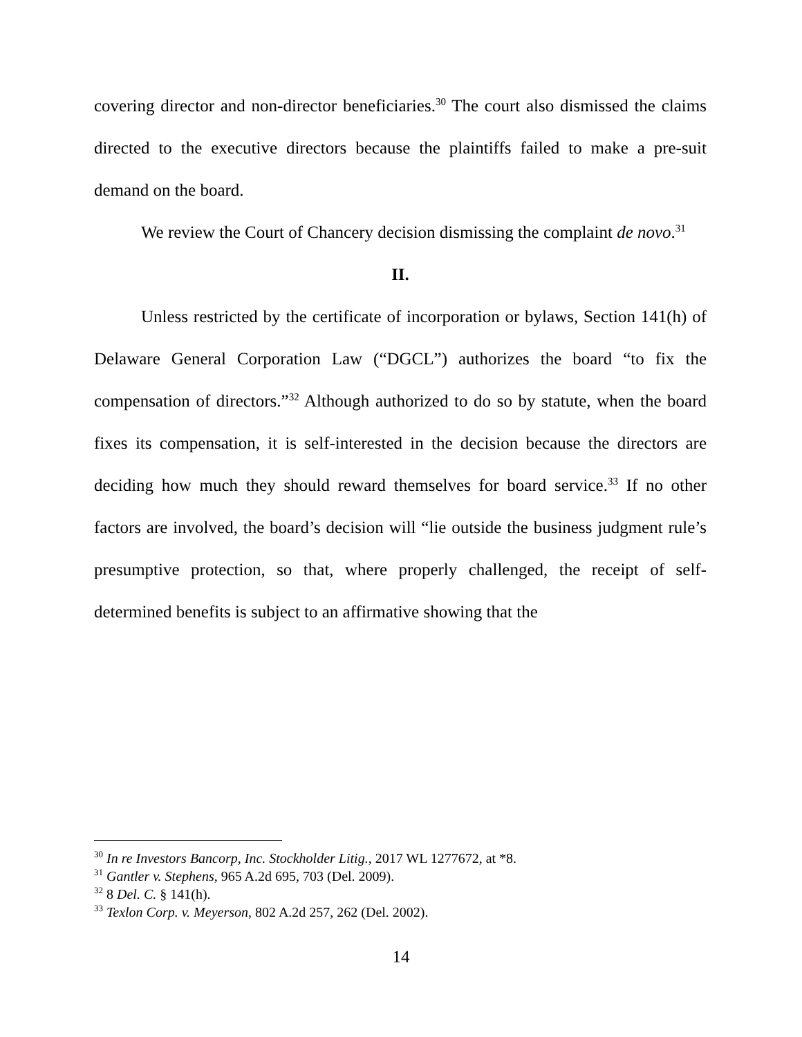covering director and non-director beneficiaries.<sup>30</sup> The court also dismissed the claims directed to the executive directors because the plaintiffs failed to make a pre-suit demand on the board.
We review the Court of Chancery decision dismissing the complaint de novo.<sup>31</sup>
II.
Unless restricted by the certificate of incorporation or bylaws, Section 141(h) of Delaware General Corporation Law (“DGCL”) authorizes the board “to fix the compensation of directors.”<sup>32</sup> Although authorized to do so by statute, when the board fixes its compensation, it is self-interested in the decision because the directors are deciding how much they should reward themselves for board service.<sup>33</sup> If no other factors are involved, the board’s decision will “lie outside the business judgment rule’s presumptive protection, so that, where properly challenged, the receipt of self-determined benefits is subject to an affirmative showing that the
<sup>30</sup> In re Investors Bancorp, Inc. Stockholder Litig., 2017 WL 1277672, at *8.
<sup>31</sup> Gantler v. Stephens, 965 A.2d 695, 703 (Del. 2009).
<sup>32</sup> 8 Del. C. § 141(h).
<sup>33</sup> Texlon Corp. v. Meyerson, 802 A.2d 257, 262 (Del. 2002).
14